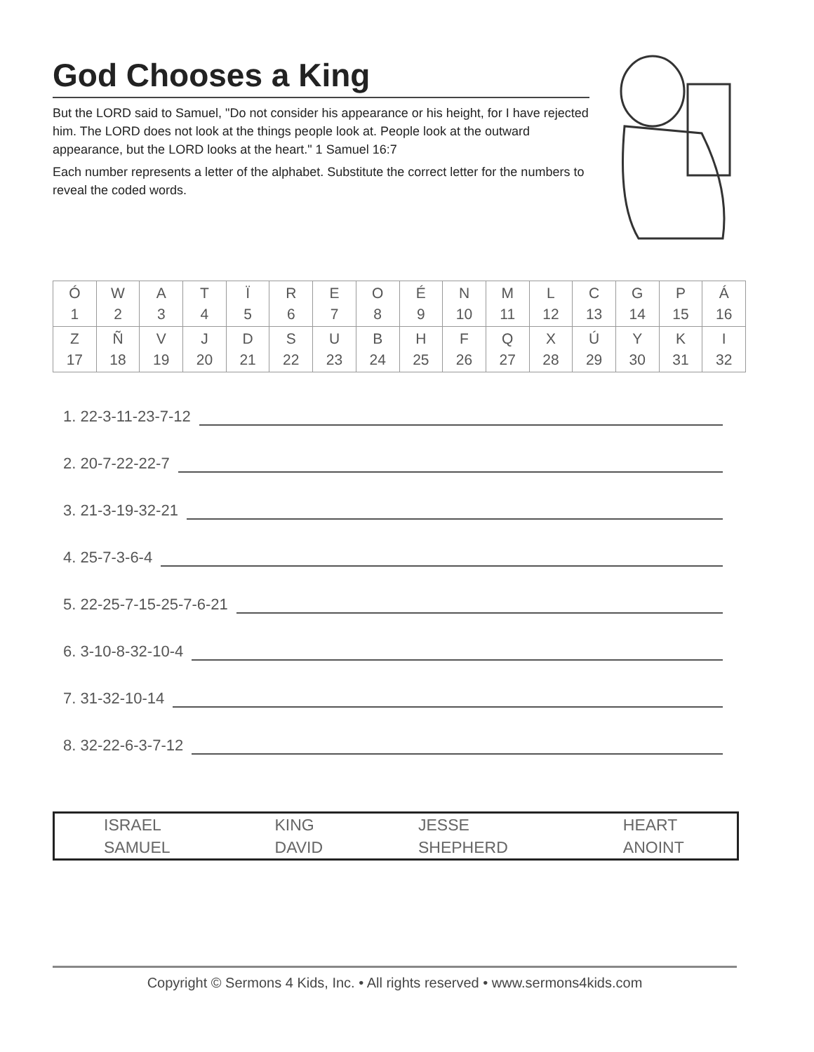God Chooses a King
But the LORD said to Samuel, "Do not consider his appearance or his height, for I have rejected him. The LORD does not look at the things people look at. People look at the outward appearance, but the LORD looks at the heart." 1 Samuel 16:7
Each number represents a letter of the alphabet. Substitute the correct letter for the numbers to reveal the coded words.
| Ó 1 | W 2 | A 3 | T 4 | Ï 5 | R 6 | E 7 | O 8 | É 9 | N 10 | M 11 | L 12 | C 13 | G 14 | P 15 | Á 16 |
| Z 17 | Ñ 18 | V 19 | J 20 | D 21 | S 22 | U 23 | B 24 | H 25 | F 26 | Q 27 | X 28 | Ú 29 | Y 30 | K 31 | I 32 |
1. 22-3-11-23-7-12
2. 20-7-22-22-7
3. 21-3-19-32-21
4. 25-7-3-6-4
5. 22-25-7-15-25-7-6-21
6. 3-10-8-32-10-4
7. 31-32-10-14
8. 32-22-6-3-7-12
| ISRAEL | KING | JESSE | HEART |
| SAMUEL | DAVID | SHEPHERD | ANOINT |
Copyright © Sermons 4 Kids, Inc. • All rights reserved • www.sermons4kids.com